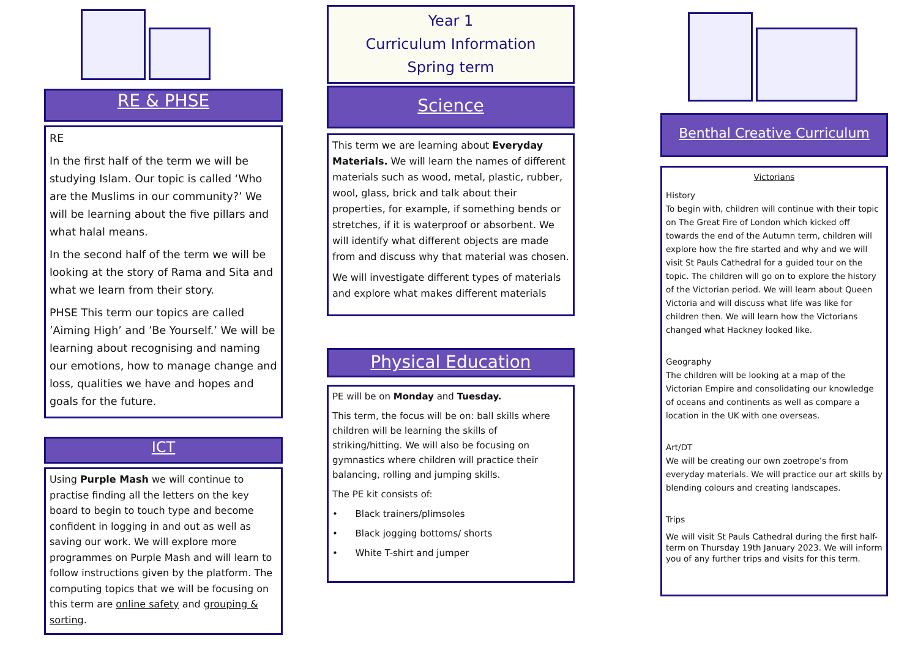RE & PHSE
RE
In the first half of the term we will be studying Islam. Our topic is called ‘Who are the Muslims in our community?’ We will be learning about the five pillars and what halal means.
In the second half of the term we will be looking at the story of Rama and Sita and what we learn from their story.
PHSE This term our topics are called ’Aiming High’ and ’Be Yourself.’ We will be learning about recognising and naming our emotions, how to manage change and loss, qualities we have and hopes and goals for the future.
ICT
Using Purple Mash we will continue to practise finding all the letters on the key board to begin to touch type and become confident in logging in and out as well as saving our work. We will explore more programmes on Purple Mash and will learn to follow instructions given by the platform. The computing topics that we will be focusing on this term are online safety and grouping & sorting.
Year 1
Curriculum Information
Spring term
Science
This term we are learning about Everyday Materials. We will learn the names of different materials such as wood, metal, plastic, rubber, wool, glass, brick and talk about their properties, for example, if something bends or stretches, if it is waterproof or absorbent. We will identify what different objects are made from and discuss why that material was chosen.
We will investigate different types of materials and explore what makes different materials
Physical Education
PE will be on Monday and Tuesday.
This term, the focus will be on: ball skills where children will be learning the skills of striking/hitting. We will also be focusing on gymnastics where children will practice their balancing, rolling and jumping skills.
The PE kit consists of:
• Black trainers/plimsoles
• Black jogging bottoms/ shorts
• White T-shirt and jumper
Benthal Creative Curriculum
Victorians
History
To begin with, children will continue with their topic on The Great Fire of London which kicked off towards the end of the Autumn term, children will explore how the fire started and why and we will visit St Pauls Cathedral for a guided tour on the topic. The children will go on to explore the history of the Victorian period. We will learn about Queen Victoria and will discuss what life was like for children then. We will learn how the Victorians changed what Hackney looked like.
Geography
The children will be looking at a map of the Victorian Empire and consolidating our knowledge of oceans and continents as well as compare a location in the UK with one overseas.
Art/DT
We will be creating our own zoetrope’s from everyday materials. We will practice our art skills by blending colours and creating landscapes.
Trips
We will visit St Pauls Cathedral during the first half-term on Thursday 19th January 2023. We will inform you of any further trips and visits for this term.